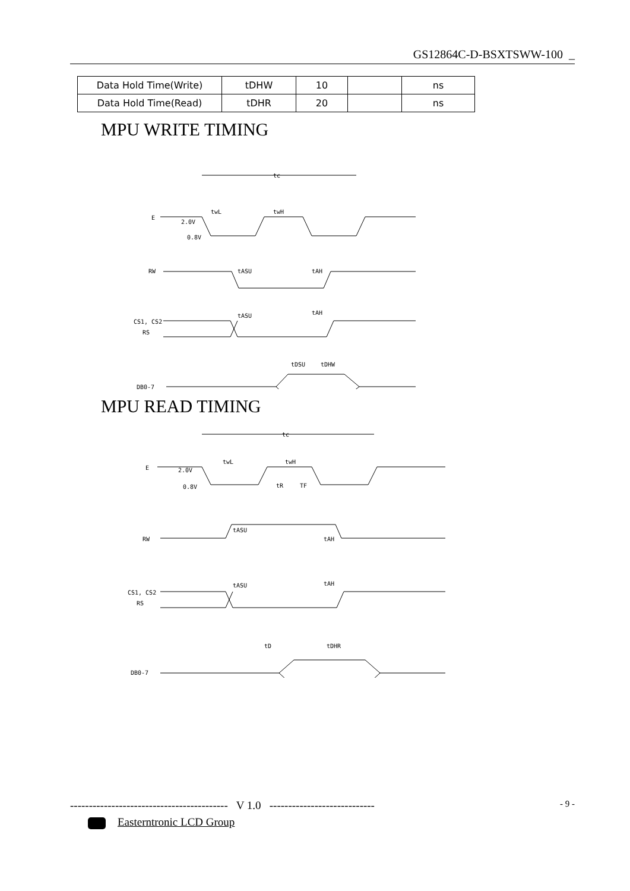GS12864C-D-BSXTSWW-100 _
| Data Hold Time(Write) | tDHW | 10 | | ns |
| Data Hold Time(Read) | tDHR | 20 | | ns |
MPU WRITE TIMING
tc
E
2.0V
0.8V
twL
twH
RW
tASU
tAH
CS1, CS2
RS
tASU
tAH
tDSU
tDHW
DB0-7
MPU READ TIMING
tc
E
2.0V
0.8V
twL
twH
tR
TF
RW
tASU
tAH
CS1, CS2
RS
tASU
tAH
tD
tDHR
DB0-7
------------------------------------------ V 1.0 ---------------------------- - 9 -
Easterntronic LCD Group